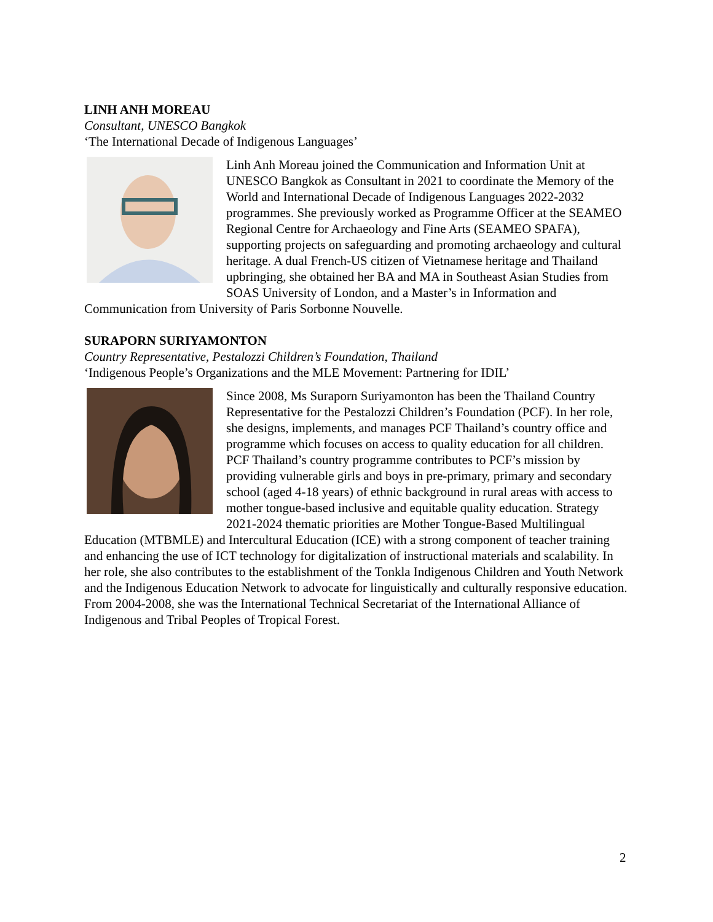LINH ANH MOREAU
Consultant, UNESCO Bangkok
‘The International Decade of Indigenous Languages’
Linh Anh Moreau joined the Communication and Information Unit at UNESCO Bangkok as Consultant in 2021 to coordinate the Memory of the World and International Decade of Indigenous Languages 2022-2032 programmes. She previously worked as Programme Officer at the SEAMEO Regional Centre for Archaeology and Fine Arts (SEAMEO SPAFA), supporting projects on safeguarding and promoting archaeology and cultural heritage. A dual French-US citizen of Vietnamese heritage and Thailand upbringing, she obtained her BA and MA in Southeast Asian Studies from SOAS University of London, and a Master’s in Information and Communication from University of Paris Sorbonne Nouvelle.
SURAPORN SURIYAMONTON
Country Representative, Pestalozzi Children’s Foundation, Thailand
‘Indigenous People’s Organizations and the MLE Movement: Partnering for IDIL’
Since 2008, Ms Suraporn Suriyamonton has been the Thailand Country Representative for the Pestalozzi Children’s Foundation (PCF). In her role, she designs, implements, and manages PCF Thailand’s country office and programme which focuses on access to quality education for all children. PCF Thailand’s country programme contributes to PCF’s mission by providing vulnerable girls and boys in pre-primary, primary and secondary school (aged 4-18 years) of ethnic background in rural areas with access to mother tongue-based inclusive and equitable quality education. Strategy 2021-2024 thematic priorities are Mother Tongue-Based Multilingual Education (MTBMLE) and Intercultural Education (ICE) with a strong component of teacher training and enhancing the use of ICT technology for digitalization of instructional materials and scalability. In her role, she also contributes to the establishment of the Tonkla Indigenous Children and Youth Network and the Indigenous Education Network to advocate for linguistically and culturally responsive education. From 2004-2008, she was the International Technical Secretariat of the International Alliance of Indigenous and Tribal Peoples of Tropical Forest.
2